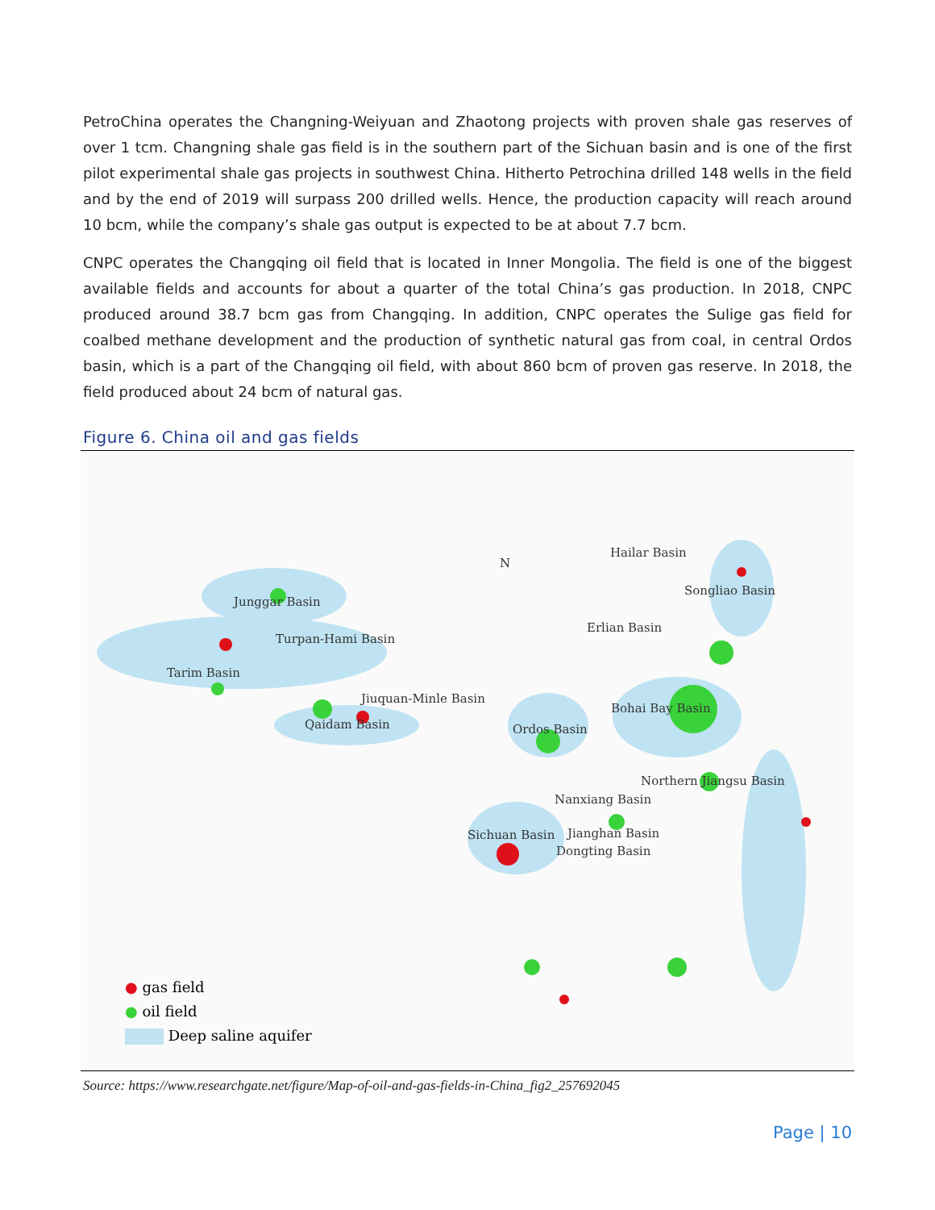PetroChina operates the Changning-Weiyuan and Zhaotong projects with proven shale gas reserves of over 1 tcm. Changning shale gas field is in the southern part of the Sichuan basin and is one of the first pilot experimental shale gas projects in southwest China. Hitherto Petrochina drilled 148 wells in the field and by the end of 2019 will surpass 200 drilled wells. Hence, the production capacity will reach around 10 bcm, while the company’s shale gas output is expected to be at about 7.7 bcm.
CNPC operates the Changqing oil field that is located in Inner Mongolia. The field is one of the biggest available fields and accounts for about a quarter of the total China’s gas production. In 2018, CNPC produced around 38.7 bcm gas from Changqing. In addition, CNPC operates the Sulige gas field for coalbed methane development and the production of synthetic natural gas from coal, in central Ordos basin, which is a part of the Changqing oil field, with about 860 bcm of proven gas reserve. In 2018, the field produced about 24 bcm of natural gas.
Figure 6. China oil and gas fields
Junggar Basin
Turpan-Hami Basin
Tarim Basin
Jiuquan-Minle Basin
Qaidam Basin Ordos Basin
Hailar Basin
Songliao Basin
Erlian Basin
Bohai Bay Basin
Northern Jiangsu Basin
Nanxiang Basin
Sichuan Basin Jianghan Basin
Dongting Basin
N
● gas field
● oil field
Deep saline aquifer
Source: https://www.researchgate.net/figure/Map-of-oil-and-gas-fields-in-China_fig2_257692045
Page | 10